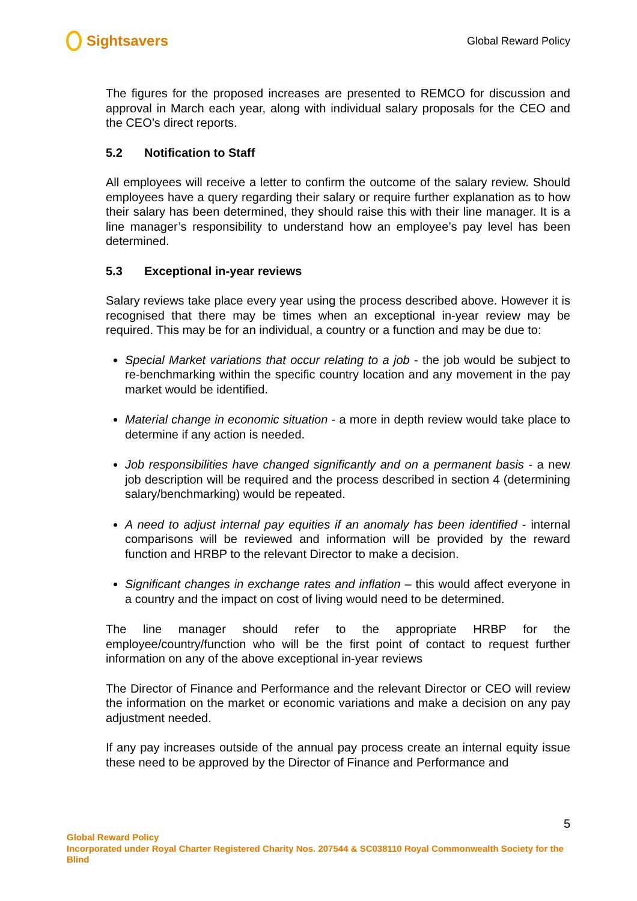Sightsavers
Global Reward Policy
The figures for the proposed increases are presented to REMCO for discussion and approval in March each year, along with individual salary proposals for the CEO and the CEO’s direct reports.
5.2 Notification to Staff
All employees will receive a letter to confirm the outcome of the salary review. Should employees have a query regarding their salary or require further explanation as to how their salary has been determined, they should raise this with their line manager. It is a line manager’s responsibility to understand how an employee’s pay level has been determined.
5.3 Exceptional in-year reviews
Salary reviews take place every year using the process described above. However it is recognised that there may be times when an exceptional in-year review may be required. This may be for an individual, a country or a function and may be due to:
Special Market variations that occur relating to a job - the job would be subject to re-benchmarking within the specific country location and any movement in the pay market would be identified.
Material change in economic situation - a more in depth review would take place to determine if any action is needed.
Job responsibilities have changed significantly and on a permanent basis - a new job description will be required and the process described in section 4 (determining salary/benchmarking) would be repeated.
A need to adjust internal pay equities if an anomaly has been identified - internal comparisons will be reviewed and information will be provided by the reward function and HRBP to the relevant Director to make a decision.
Significant changes in exchange rates and inflation – this would affect everyone in a country and the impact on cost of living would need to be determined.
The line manager should refer to the appropriate HRBP for the employee/country/function who will be the first point of contact to request further information on any of the above exceptional in-year reviews
The Director of Finance and Performance and the relevant Director or CEO will review the information on the market or economic variations and make a decision on any pay adjustment needed.
If any pay increases outside of the annual pay process create an internal equity issue these need to be approved by the Director of Finance and Performance and
5
Global Reward Policy
Incorporated under Royal Charter Registered Charity Nos. 207544 & SC038110 Royal Commonwealth Society for the Blind